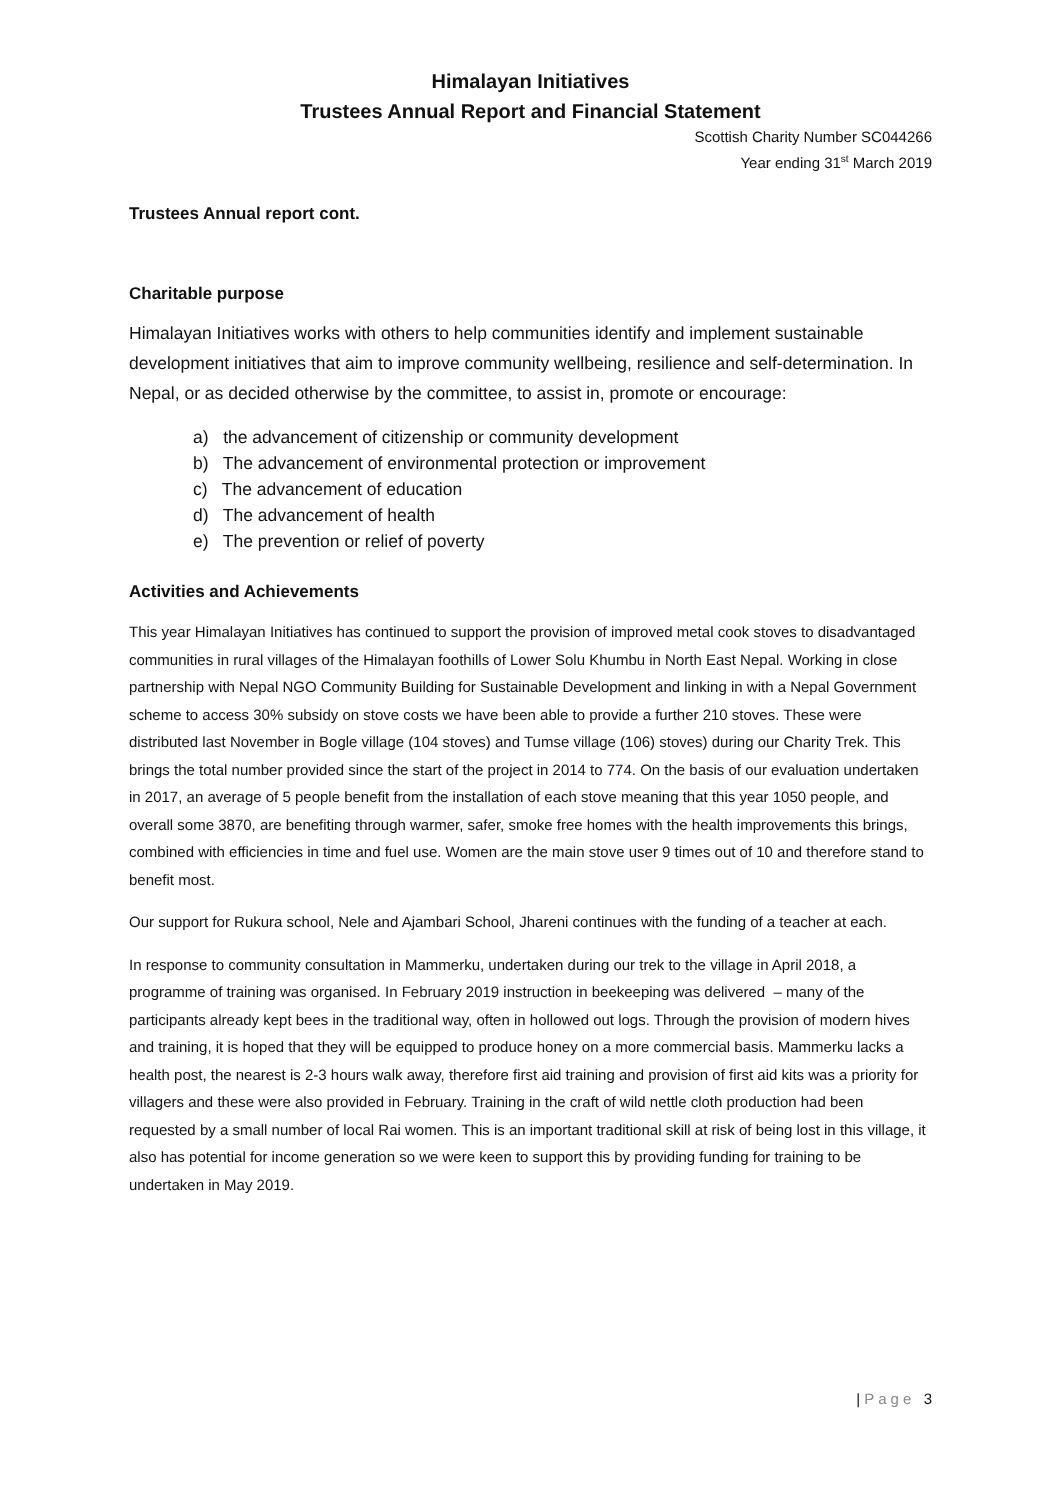Himalayan Initiatives
Trustees Annual Report and Financial Statement
Scottish Charity Number SC044266
Year ending 31<sup>st</sup> March 2019
Trustees Annual report cont.
Charitable purpose
Himalayan Initiatives works with others to help communities identify and implement sustainable development initiatives that aim to improve community wellbeing, resilience and self-determination. In Nepal, or as decided otherwise by the committee, to assist in, promote or encourage:
a) the advancement of citizenship or community development
b) The advancement of environmental protection or improvement
c) The advancement of education
d) The advancement of health
e) The prevention or relief of poverty
Activities and Achievements
This year Himalayan Initiatives has continued to support the provision of improved metal cook stoves to disadvantaged communities in rural villages of the Himalayan foothills of Lower Solu Khumbu in North East Nepal. Working in close partnership with Nepal NGO Community Building for Sustainable Development and linking in with a Nepal Government scheme to access 30% subsidy on stove costs we have been able to provide a further 210 stoves. These were distributed last November in Bogle village (104 stoves) and Tumse village (106) stoves) during our Charity Trek. This brings the total number provided since the start of the project in 2014 to 774. On the basis of our evaluation undertaken in 2017, an average of 5 people benefit from the installation of each stove meaning that this year 1050 people, and overall some 3870, are benefiting through warmer, safer, smoke free homes with the health improvements this brings, combined with efficiencies in time and fuel use. Women are the main stove user 9 times out of 10 and therefore stand to benefit most.
Our support for Rukura school, Nele and Ajambari School, Jhareni continues with the funding of a teacher at each.
In response to community consultation in Mammerku, undertaken during our trek to the village in April 2018, a programme of training was organised. In February 2019 instruction in beekeeping was delivered – many of the participants already kept bees in the traditional way, often in hollowed out logs. Through the provision of modern hives and training, it is hoped that they will be equipped to produce honey on a more commercial basis. Mammerku lacks a health post, the nearest is 2-3 hours walk away, therefore first aid training and provision of first aid kits was a priority for villagers and these were also provided in February. Training in the craft of wild nettle cloth production had been requested by a small number of local Rai women. This is an important traditional skill at risk of being lost in this village, it also has potential for income generation so we were keen to support this by providing funding for training to be undertaken in May 2019.
| Page 3